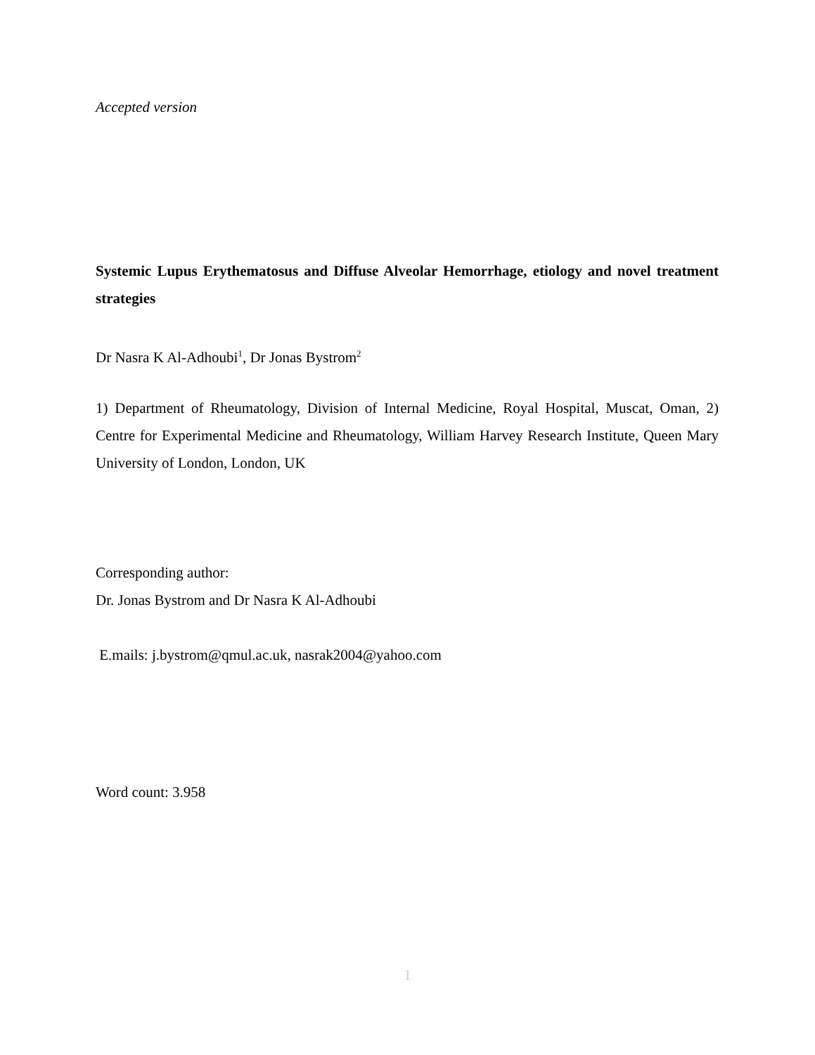Accepted version
Systemic Lupus Erythematosus and Diffuse Alveolar Hemorrhage, etiology and novel treatment strategies
Dr Nasra K Al-Adhoubi<sup>1</sup>, Dr Jonas Bystrom<sup>2</sup>
1) Department of Rheumatology, Division of Internal Medicine, Royal Hospital, Muscat, Oman, 2) Centre for Experimental Medicine and Rheumatology, William Harvey Research Institute, Queen Mary University of London, London, UK
Corresponding author:
Dr. Jonas Bystrom and Dr Nasra K Al-Adhoubi
E.mails: j.bystrom@qmul.ac.uk, nasrak2004@yahoo.com
Word count: 3.958
1